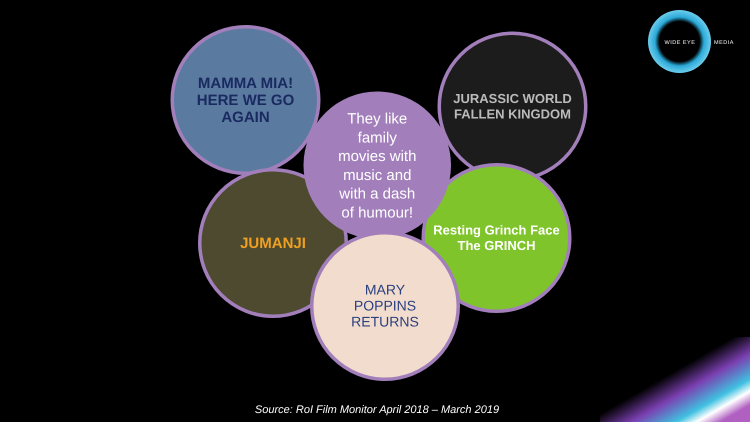WIDE EYE MEDIA
MAMMA MIA!
HERE WE GO AGAIN
JURASSIC WORLD
FALLEN KINGDOM
JUMANJI
Resting Grinch Face
The GRINCH
They like
family
movies with
music and
with a dash
of humour!
MARY
POPPINS
RETURNS
Source: RoI Film Monitor April 2018 – March 2019